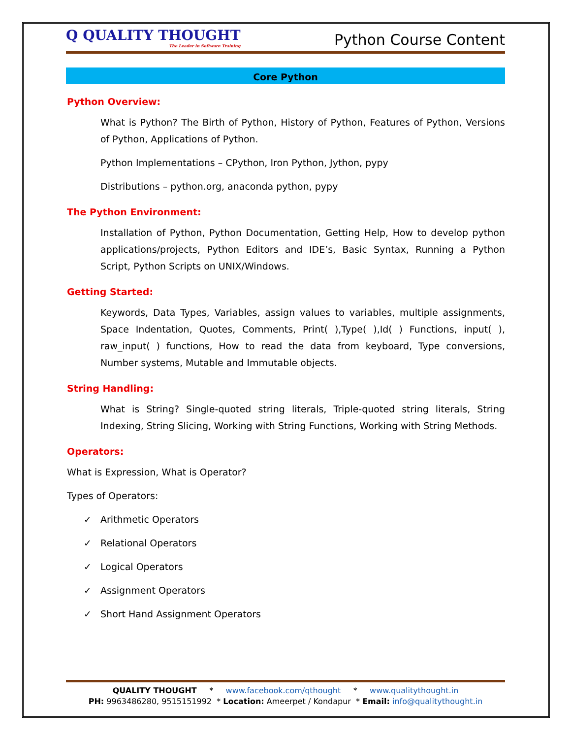Q QUALITY THOUGHT
The Leader in Software Training
Python Course Content
Core Python
Python Overview:
What is Python? The Birth of Python, History of Python, Features of Python, Versions of Python, Applications of Python.
Python Implementations – CPython, Iron Python, Jython, pypy
Distributions – python.org, anaconda python, pypy
The Python Environment:
Installation of Python, Python Documentation, Getting Help, How to develop python applications/projects, Python Editors and IDE’s, Basic Syntax, Running a Python Script, Python Scripts on UNIX/Windows.
Getting Started:
Keywords, Data Types, Variables, assign values to variables, multiple assignments, Space Indentation, Quotes, Comments, Print( ),Type( ),Id( ) Functions, input( ), raw_input( ) functions, How to read the data from keyboard, Type conversions, Number systems, Mutable and Immutable objects.
String Handling:
What is String? Single-quoted string literals, Triple-quoted string literals, String Indexing, String Slicing, Working with String Functions, Working with String Methods.
Operators:
What is Expression, What is Operator?
Types of Operators:
✓ Arithmetic Operators
✓ Relational Operators
✓ Logical Operators
✓ Assignment Operators
✓ Short Hand Assignment Operators
QUALITY THOUGHT * www.facebook.com/qthought * www.qualitythought.in
PH: 9963486280, 9515151992 * Location: Ameerpet / Kondapur * Email: info@qualitythought.in